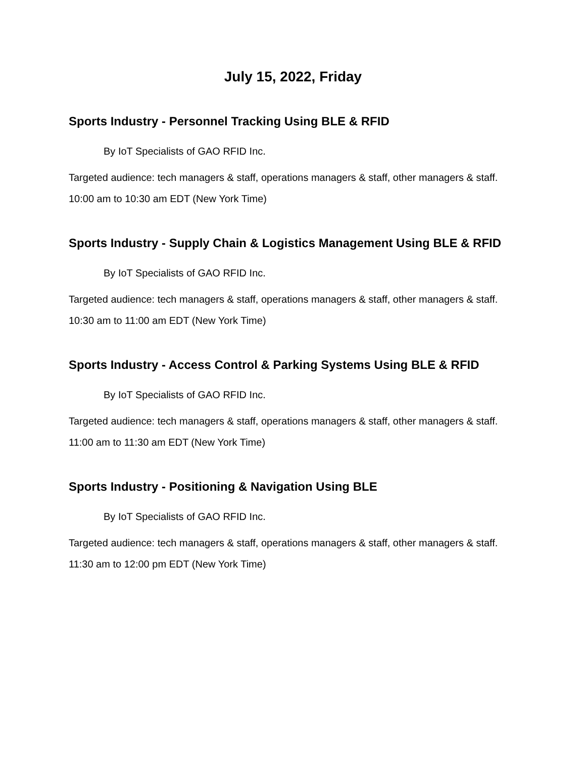July 15, 2022, Friday
Sports Industry - Personnel Tracking Using BLE & RFID
By IoT Specialists of GAO RFID Inc.
Targeted audience: tech managers & staff, operations managers & staff, other managers & staff.
10:00 am to 10:30 am EDT (New York Time)
Sports Industry - Supply Chain & Logistics Management Using BLE & RFID
By IoT Specialists of GAO RFID Inc.
Targeted audience: tech managers & staff, operations managers & staff, other managers & staff.
10:30 am to 11:00 am EDT (New York Time)
Sports Industry - Access Control & Parking Systems Using BLE & RFID
By IoT Specialists of GAO RFID Inc.
Targeted audience: tech managers & staff, operations managers & staff, other managers & staff.
11:00 am to 11:30 am EDT (New York Time)
Sports Industry - Positioning & Navigation Using BLE
By IoT Specialists of GAO RFID Inc.
Targeted audience: tech managers & staff, operations managers & staff, other managers & staff.
11:30 am to 12:00 pm EDT (New York Time)